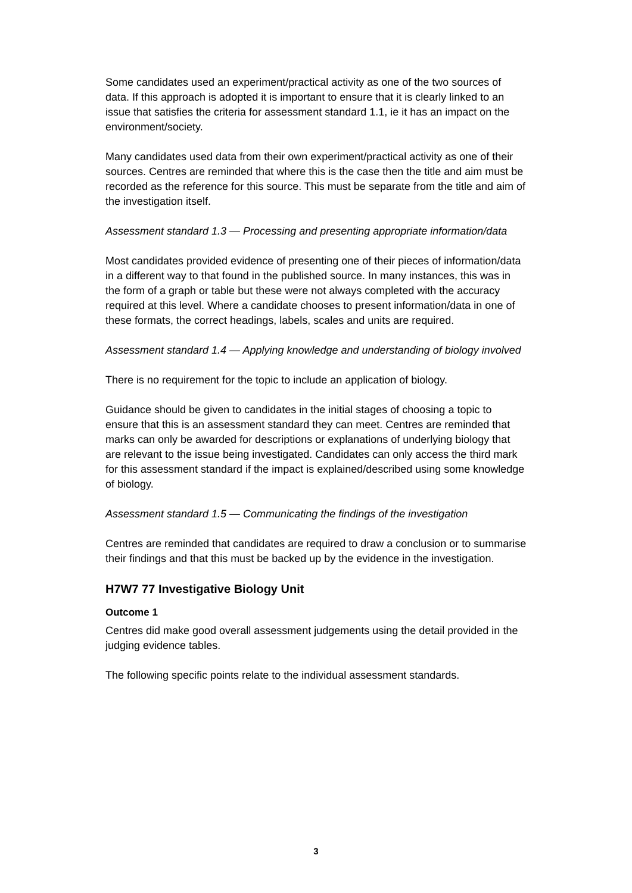Some candidates used an experiment/practical activity as one of the two sources of data. If this approach is adopted it is important to ensure that it is clearly linked to an issue that satisfies the criteria for assessment standard 1.1, ie it has an impact on the environment/society.
Many candidates used data from their own experiment/practical activity as one of their sources. Centres are reminded that where this is the case then the title and aim must be recorded as the reference for this source. This must be separate from the title and aim of the investigation itself.
Assessment standard 1.3 — Processing and presenting appropriate information/data
Most candidates provided evidence of presenting one of their pieces of information/data in a different way to that found in the published source. In many instances, this was in the form of a graph or table but these were not always completed with the accuracy required at this level. Where a candidate chooses to present information/data in one of these formats, the correct headings, labels, scales and units are required.
Assessment standard 1.4 — Applying knowledge and understanding of biology involved
There is no requirement for the topic to include an application of biology.
Guidance should be given to candidates in the initial stages of choosing a topic to ensure that this is an assessment standard they can meet. Centres are reminded that marks can only be awarded for descriptions or explanations of underlying biology that are relevant to the issue being investigated. Candidates can only access the third mark for this assessment standard if the impact is explained/described using some knowledge of biology.
Assessment standard 1.5 — Communicating the findings of the investigation
Centres are reminded that candidates are required to draw a conclusion or to summarise their findings and that this must be backed up by the evidence in the investigation.
H7W7 77 Investigative Biology Unit
Outcome 1
Centres did make good overall assessment judgements using the detail provided in the judging evidence tables.
The following specific points relate to the individual assessment standards.
3